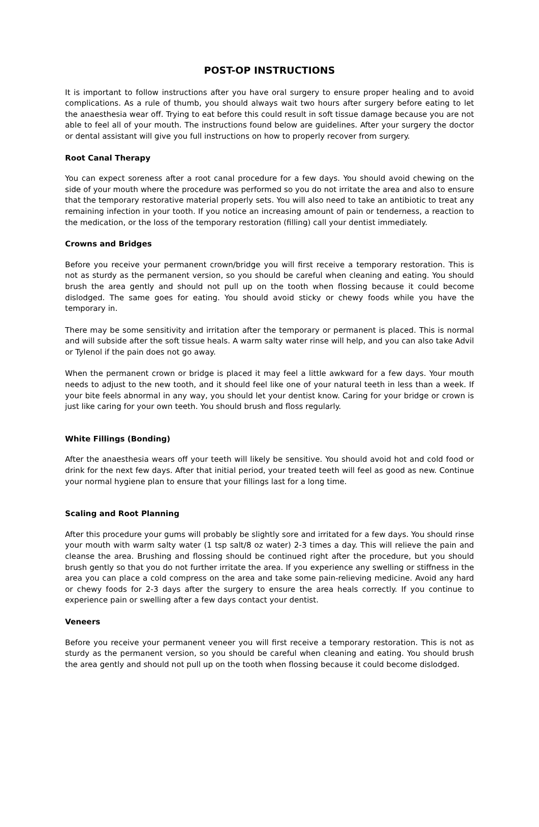POST-OP INSTRUCTIONS
It is important to follow instructions after you have oral surgery to ensure proper healing and to avoid complications. As a rule of thumb, you should always wait two hours after surgery before eating to let the anaesthesia wear off. Trying to eat before this could result in soft tissue damage because you are not able to feel all of your mouth. The instructions found below are guidelines. After your surgery the doctor or dental assistant will give you full instructions on how to properly recover from surgery.
Root Canal Therapy
You can expect soreness after a root canal procedure for a few days. You should avoid chewing on the side of your mouth where the procedure was performed so you do not irritate the area and also to ensure that the temporary restorative material properly sets. You will also need to take an antibiotic to treat any remaining infection in your tooth. If you notice an increasing amount of pain or tenderness, a reaction to the medication, or the loss of the temporary restoration (filling) call your dentist immediately.
Crowns and Bridges
Before you receive your permanent crown/bridge you will first receive a temporary restoration. This is not as sturdy as the permanent version, so you should be careful when cleaning and eating. You should brush the area gently and should not pull up on the tooth when flossing because it could become dislodged. The same goes for eating. You should avoid sticky or chewy foods while you have the temporary in.
There may be some sensitivity and irritation after the temporary or permanent is placed. This is normal and will subside after the soft tissue heals. A warm salty water rinse will help, and you can also take Advil or Tylenol if the pain does not go away.
When the permanent crown or bridge is placed it may feel a little awkward for a few days. Your mouth needs to adjust to the new tooth, and it should feel like one of your natural teeth in less than a week. If your bite feels abnormal in any way, you should let your dentist know. Caring for your bridge or crown is just like caring for your own teeth. You should brush and floss regularly.
White Fillings (Bonding)
After the anaesthesia wears off your teeth will likely be sensitive. You should avoid hot and cold food or drink for the next few days. After that initial period, your treated teeth will feel as good as new. Continue your normal hygiene plan to ensure that your fillings last for a long time.
Scaling and Root Planning
After this procedure your gums will probably be slightly sore and irritated for a few days. You should rinse your mouth with warm salty water (1 tsp salt/8 oz water) 2-3 times a day. This will relieve the pain and cleanse the area. Brushing and flossing should be continued right after the procedure, but you should brush gently so that you do not further irritate the area. If you experience any swelling or stiffness in the area you can place a cold compress on the area and take some pain-relieving medicine. Avoid any hard or chewy foods for 2-3 days after the surgery to ensure the area heals correctly. If you continue to experience pain or swelling after a few days contact your dentist.
Veneers
Before you receive your permanent veneer you will first receive a temporary restoration. This is not as sturdy as the permanent version, so you should be careful when cleaning and eating. You should brush the area gently and should not pull up on the tooth when flossing because it could become dislodged.